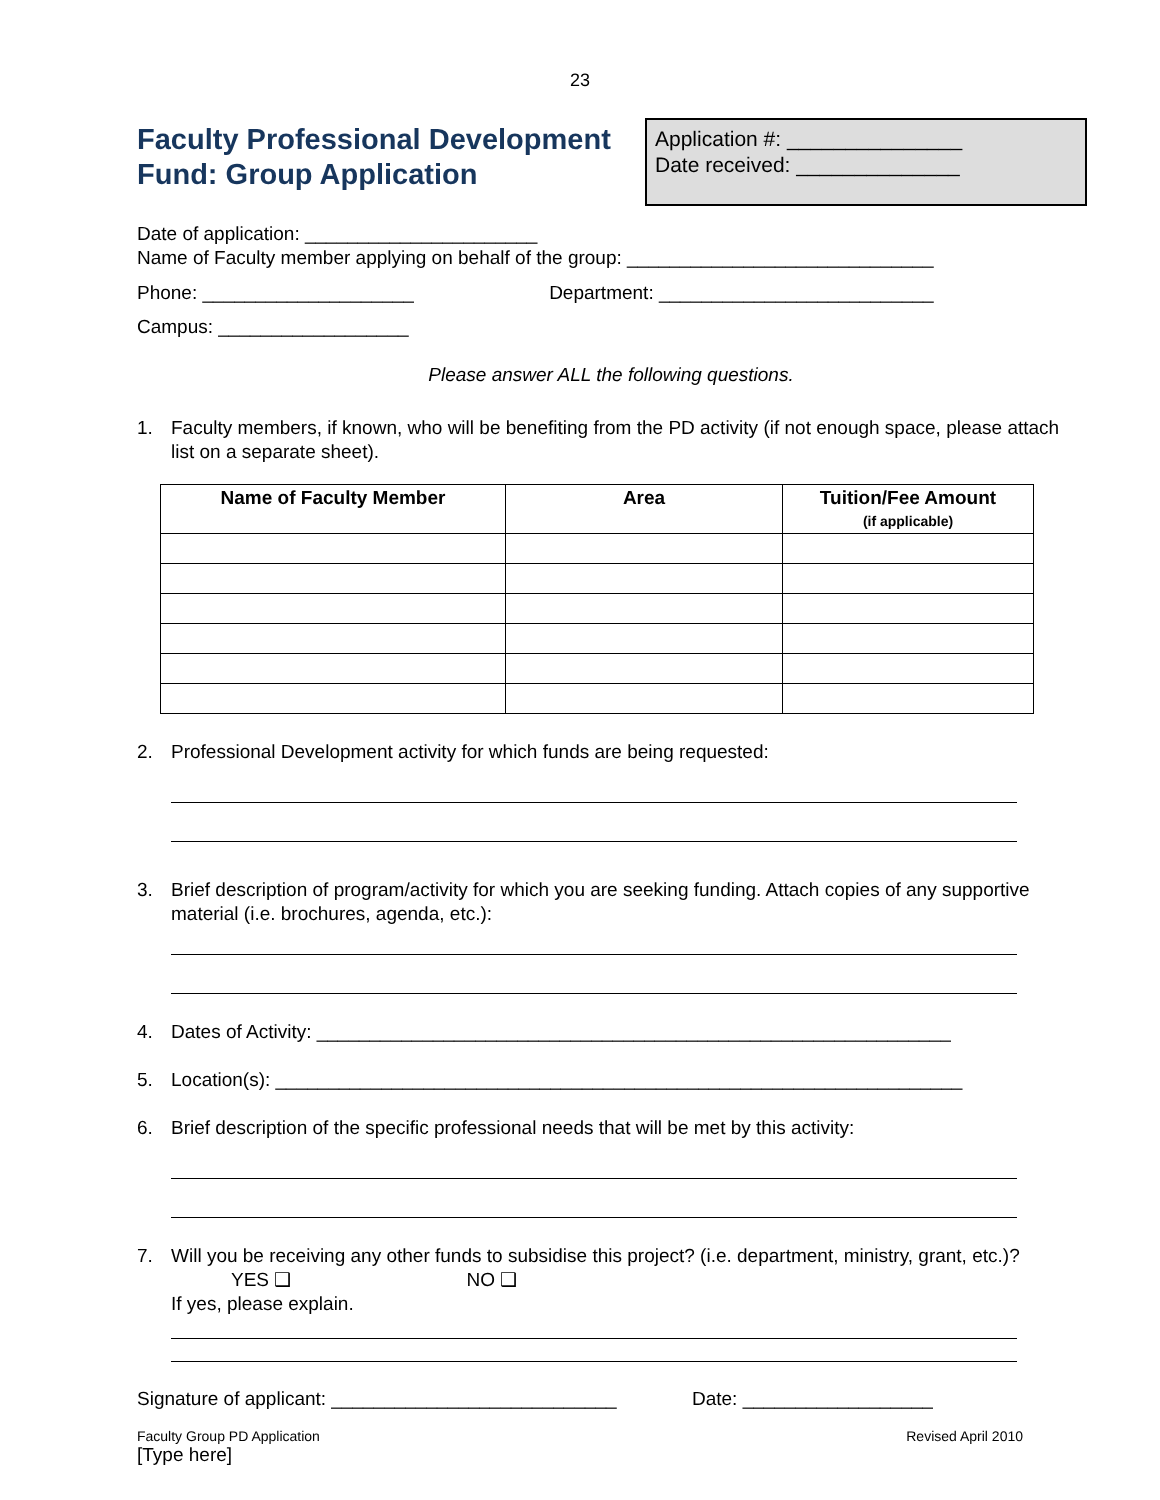23
Faculty Professional Development
Fund: Group Application
Application #: _______________
Date received: ______________
Date of application: ______________________
Name of Faculty member applying on behalf of the group: _____________________________
Phone: ____________________ Department: __________________________
Campus: __________________
Please answer ALL the following questions.
1. Faculty members, if known, who will be benefiting from the PD activity (if not enough space, please attach list on a separate sheet).
| Name of Faculty Member | Area | Tuition/Fee Amount (if applicable) |
| --- | --- | --- |
2. Professional Development activity for which funds are being requested:
3. Brief description of program/activity for which you are seeking funding. Attach copies of any supportive material (i.e. brochures, agenda, etc.):
4. Dates of Activity: ____________________________________________________________
5. Location(s): _________________________________________________________________
6. Brief description of the specific professional needs that will be met by this activity:
7. Will you be receiving any other funds to subsidise this project? (i.e. department, ministry, grant, etc.)? YES ❑ NO ❑
If yes, please explain.
Signature of applicant: ___________________________ Date: __________________
Faculty Group PD Application Revised April 2010
[Type here]